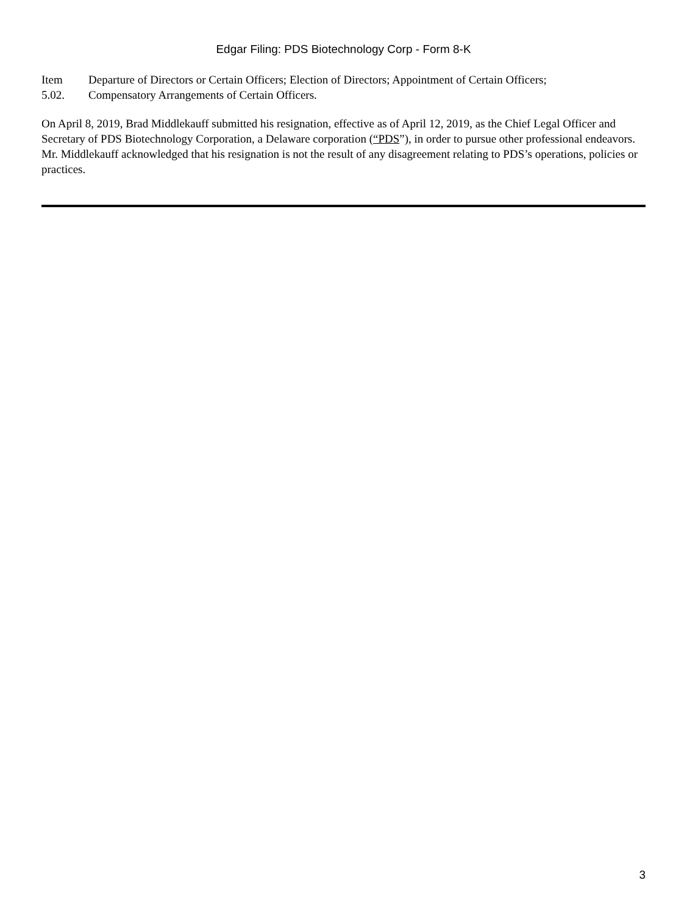Edgar Filing: PDS Biotechnology Corp - Form 8-K
Item
5.02.
Departure of Directors or Certain Officers; Election of Directors; Appointment of Certain Officers;
Compensatory Arrangements of Certain Officers.
On April 8, 2019, Brad Middlekauff submitted his resignation, effective as of April 12, 2019, as the Chief Legal Officer and Secretary of PDS Biotechnology Corporation, a Delaware corporation (“PDS”), in order to pursue other professional endeavors. Mr. Middlekauff acknowledged that his resignation is not the result of any disagreement relating to PDS’s operations, policies or practices.
3